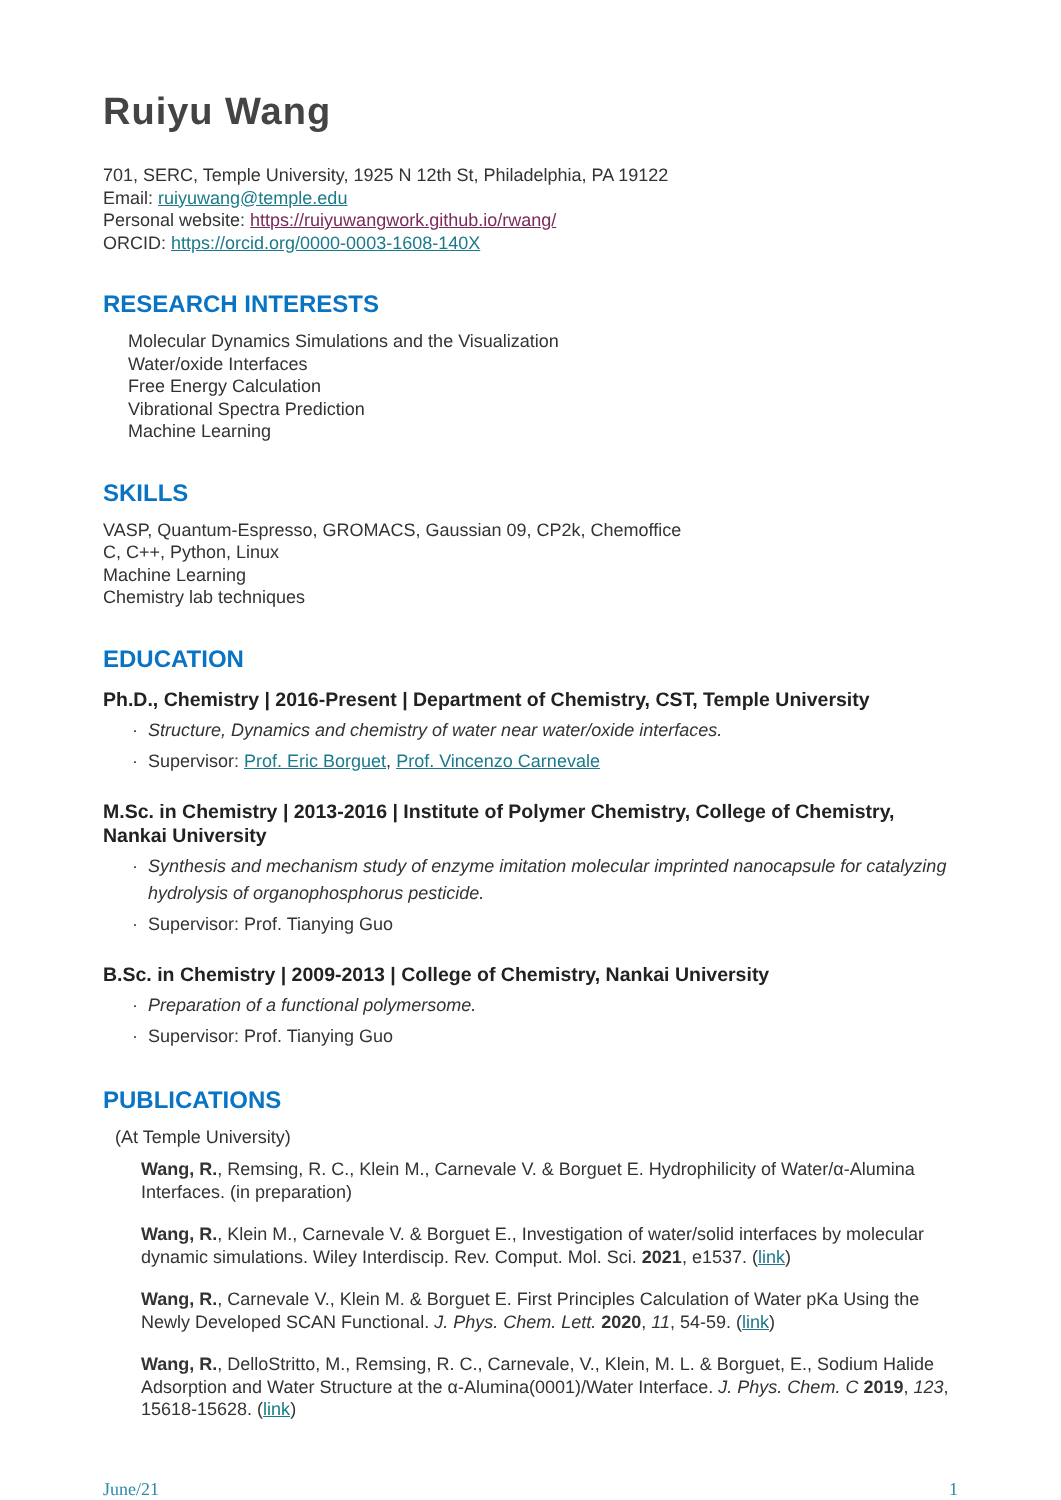Ruiyu Wang
701, SERC, Temple University, 1925 N 12th St, Philadelphia, PA 19122
Email: ruiyuwang@temple.edu
Personal website: https://ruiyuwangwork.github.io/rwang/
ORCID: https://orcid.org/0000-0003-1608-140X
RESEARCH INTERESTS
Molecular Dynamics Simulations and the Visualization
Water/oxide Interfaces
Free Energy Calculation
Vibrational Spectra Prediction
Machine Learning
SKILLS
VASP, Quantum-Espresso, GROMACS, Gaussian 09, CP2k, Chemoffice
C, C++, Python, Linux
Machine Learning
Chemistry lab techniques
EDUCATION
Ph.D., Chemistry | 2016-Present | Department of Chemistry, CST, Temple University
Structure, Dynamics and chemistry of water near water/oxide interfaces.
Supervisor: Prof. Eric Borguet, Prof. Vincenzo Carnevale
M.Sc. in Chemistry | 2013-2016 | Institute of Polymer Chemistry, College of Chemistry, Nankai University
Synthesis and mechanism study of enzyme imitation molecular imprinted nanocapsule for catalyzing hydrolysis of organophosphorus pesticide.
Supervisor: Prof. Tianying Guo
B.Sc. in Chemistry | 2009-2013 | College of Chemistry, Nankai University
Preparation of a functional polymersome.
Supervisor: Prof. Tianying Guo
PUBLICATIONS
(At Temple University)
Wang, R., Remsing, R. C., Klein M., Carnevale V. & Borguet E. Hydrophilicity of Water/α-Alumina Interfaces. (in preparation)
Wang, R., Klein M., Carnevale V. & Borguet E., Investigation of water/solid interfaces by molecular dynamic simulations. Wiley Interdiscip. Rev. Comput. Mol. Sci. 2021, e1537. (link)
Wang, R., Carnevale V., Klein M. & Borguet E. First Principles Calculation of Water pKa Using the Newly Developed SCAN Functional. J. Phys. Chem. Lett. 2020, 11, 54-59. (link)
Wang, R., DelloStritto, M., Remsing, R. C., Carnevale, V., Klein, M. L. & Borguet, E., Sodium Halide Adsorption and Water Structure at the α-Alumina(0001)/Water Interface. J. Phys. Chem. C 2019, 123, 15618-15628. (link)
June/21 1